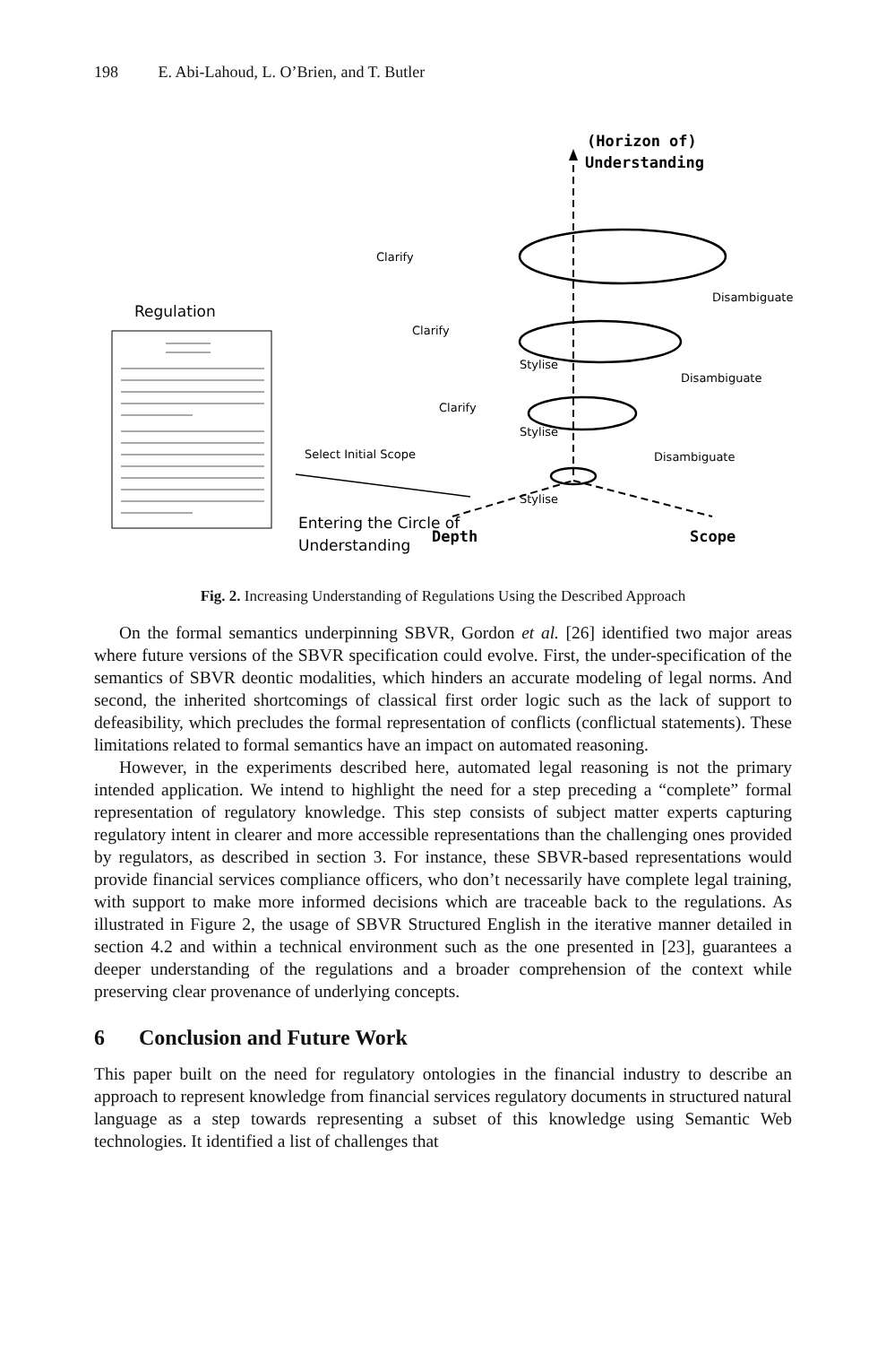198 E. Abi-Lahoud, L. O’Brien, and T. Butler
(Horizon of)
Understanding
Clarify
Clarify
Clarify
Stylise
Stylise
Stylise
Disambiguate
Disambiguate
Disambiguate
Depth
Scope
Regulation
Select Initial Scope
Entering the Circle of
Understanding
Fig. 2. Increasing Understanding of Regulations Using the Described Approach
On the formal semantics underpinning SBVR, Gordon et al. [26] identified two major areas where future versions of the SBVR specification could evolve. First, the under-specification of the semantics of SBVR deontic modalities, which hinders an accurate modeling of legal norms. And second, the inherited shortcomings of classical first order logic such as the lack of support to defeasibility, which precludes the formal representation of conflicts (conflictual statements). These limitations related to formal semantics have an impact on automated reasoning.
However, in the experiments described here, automated legal reasoning is not the primary intended application. We intend to highlight the need for a step preceding a “complete” formal representation of regulatory knowledge. This step consists of subject matter experts capturing regulatory intent in clearer and more accessible representations than the challenging ones provided by regulators, as described in section 3. For instance, these SBVR-based representations would provide financial services compliance officers, who don’t necessarily have complete legal training, with support to make more informed decisions which are traceable back to the regulations. As illustrated in Figure 2, the usage of SBVR Structured English in the iterative manner detailed in section 4.2 and within a technical environment such as the one presented in [23], guarantees a deeper understanding of the regulations and a broader comprehension of the context while preserving clear provenance of underlying concepts.
6 Conclusion and Future Work
This paper built on the need for regulatory ontologies in the financial industry to describe an approach to represent knowledge from financial services regulatory documents in structured natural language as a step towards representing a subset of this knowledge using Semantic Web technologies. It identified a list of challenges that